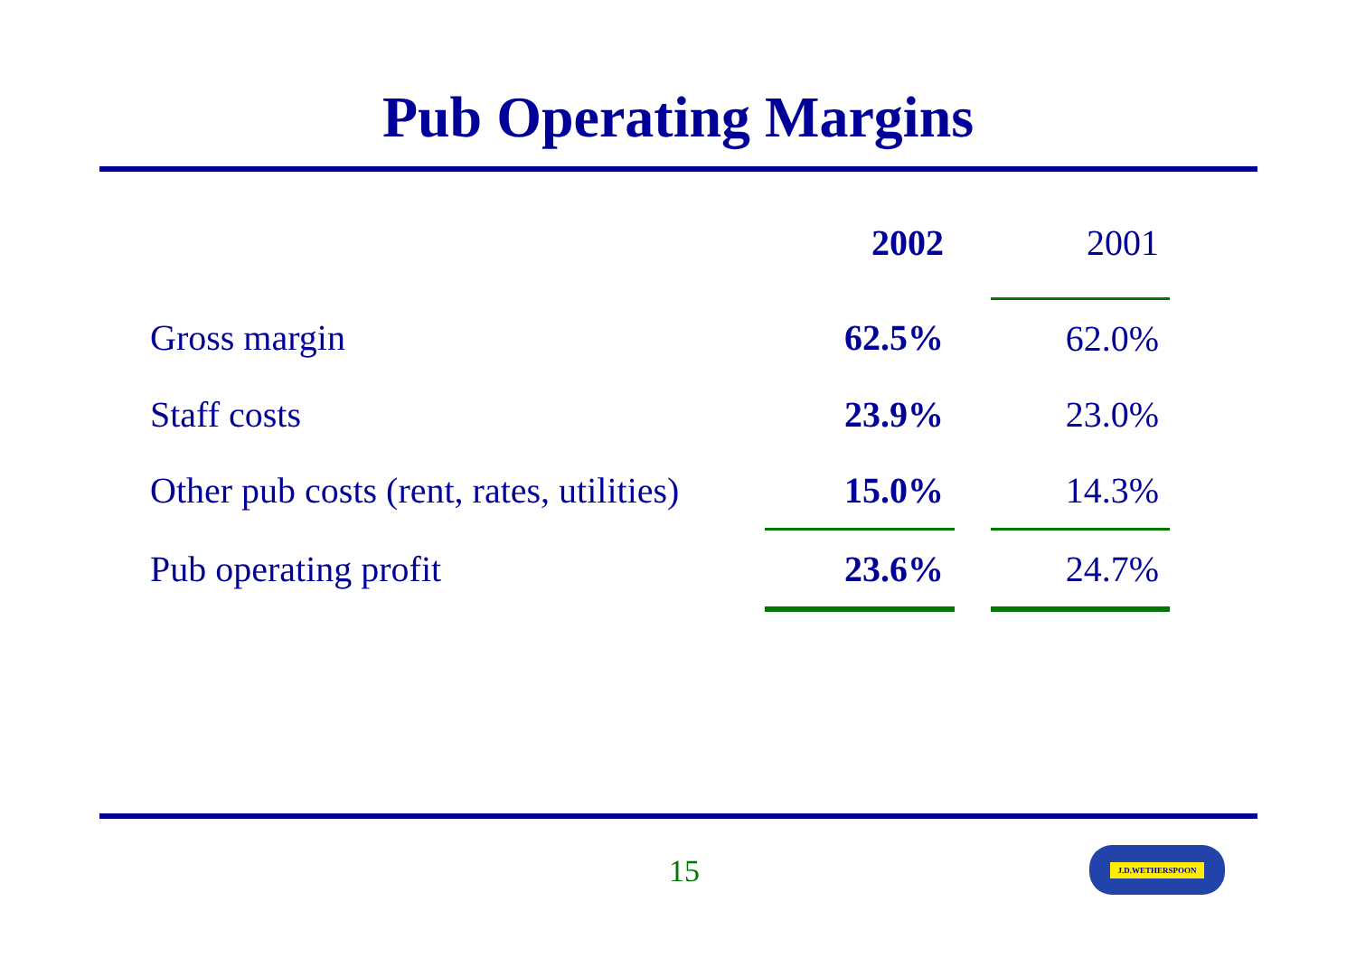Pub Operating Margins
| | 2002 | | 2001 |
| Gross margin | 62.5% | | 62.0% |
| Staff costs | 23.9% | | 23.0% |
| Other pub costs (rent, rates, utilities) | 15.0% | | 14.3% |
| Pub operating profit | 23.6% | | 24.7% |
15
J.D.WETHERSPOON